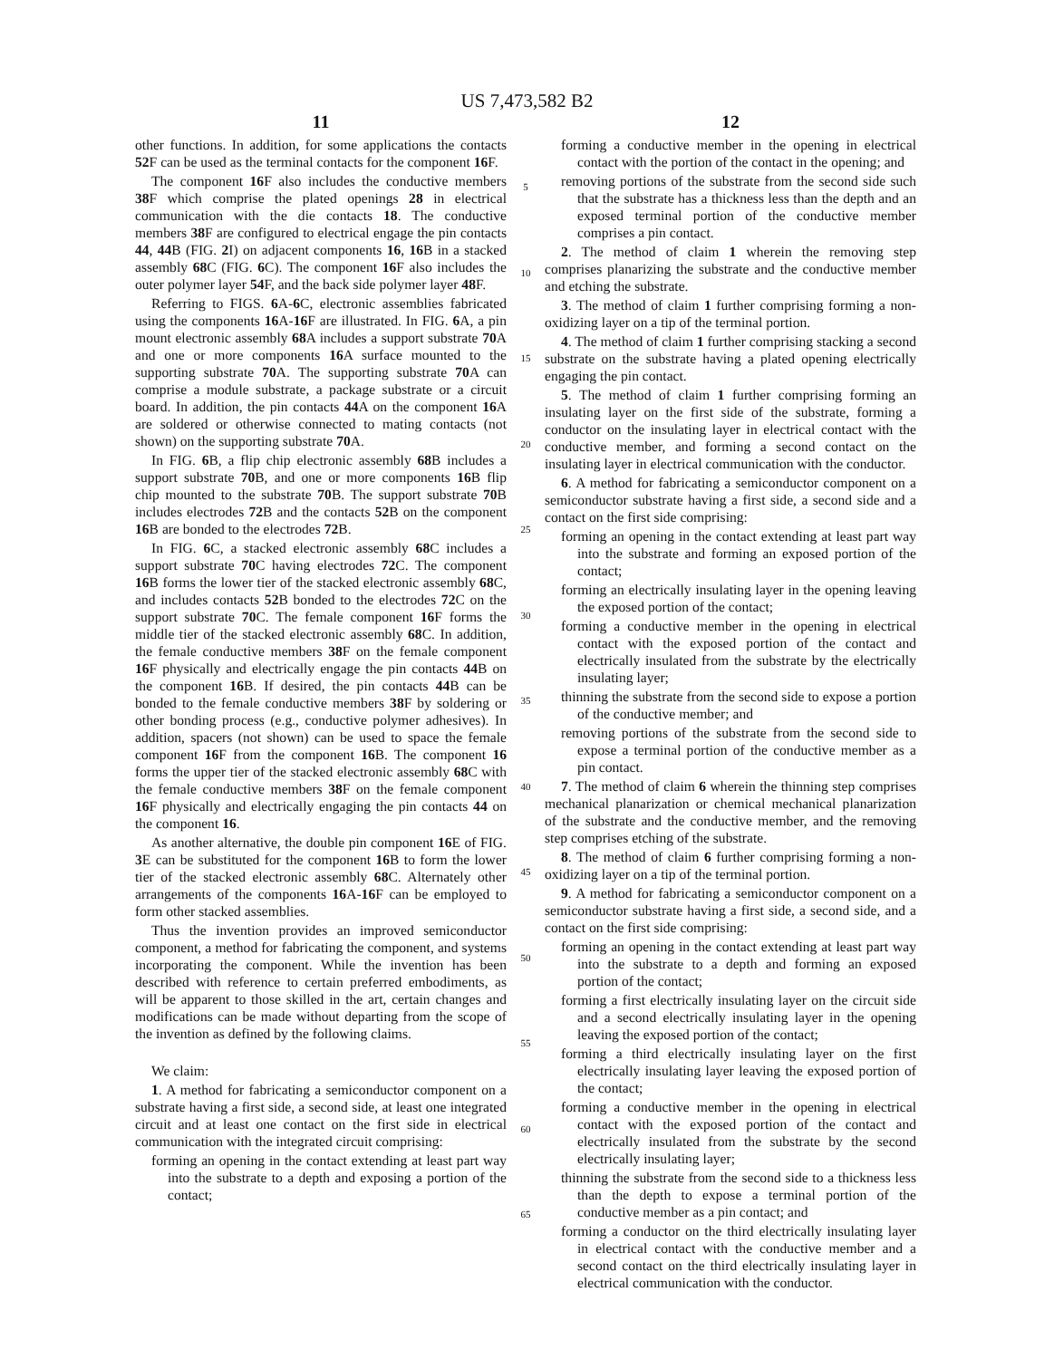US 7,473,582 B2
11
other functions. In addition, for some applications the contacts 52 F can be used as the terminal contacts for the component 16 F.
The component 16 F also includes the conductive members 38 F which comprise the plated openings 28 in electrical communication with the die contacts 18. The conductive members 38 F are configured to electrical engage the pin contacts 44, 44 B (FIG. 2 I) on adjacent components 16, 16 B in a stacked assembly 68 C (FIG. 6 C). The component 16 F also includes the outer polymer layer 54 F, and the back side polymer layer 48 F.
Referring to FIGS. 6 A-6 C, electronic assemblies fabricated using the components 16 A-16 F are illustrated. In FIG. 6 A, a pin mount electronic assembly 68 A includes a support substrate 70 A and one or more components 16 A surface mounted to the supporting substrate 70 A. The supporting substrate 70 A can comprise a module substrate, a package substrate or a circuit board. In addition, the pin contacts 44 A on the component 16 A are soldered or otherwise connected to mating contacts (not shown) on the supporting substrate 70 A.
In FIG. 6 B, a flip chip electronic assembly 68 B includes a support substrate 70 B, and one or more components 16 B flip chip mounted to the substrate 70 B. The support substrate 70 B includes electrodes 72 B and the contacts 52 B on the component 16 B are bonded to the electrodes 72 B.
In FIG. 6 C, a stacked electronic assembly 68 C includes a support substrate 70 C having electrodes 72 C. The component 16 B forms the lower tier of the stacked electronic assembly 68 C, and includes contacts 52 B bonded to the electrodes 72 C on the support substrate 70 C. The female component 16 F forms the middle tier of the stacked electronic assembly 68 C. In addition, the female conductive members 38 F on the female component 16 F physically and electrically engage the pin contacts 44 B on the component 16 B. If desired, the pin contacts 44 B can be bonded to the female conductive members 38 F by soldering or other bonding process (e.g., conductive polymer adhesives). In addition, spacers (not shown) can be used to space the female component 16 F from the component 16 B. The component 16 forms the upper tier of the stacked electronic assembly 68 C with the female conductive members 38 F on the female component 16 F physically and electrically engaging the pin contacts 44 on the component 16.
As another alternative, the double pin component 16 E of FIG. 3 E can be substituted for the component 16 B to form the lower tier of the stacked electronic assembly 68 C. Alternately other arrangements of the components 16 A-16 F can be employed to form other stacked assemblies.
Thus the invention provides an improved semiconductor component, a method for fabricating the component, and systems incorporating the component. While the invention has been described with reference to certain preferred embodiments, as will be apparent to those skilled in the art, certain changes and modifications can be made without departing from the scope of the invention as defined by the following claims.
We claim:
1. A method for fabricating a semiconductor component on a substrate having a first side, a second side, at least one integrated circuit and at least one contact on the first side in electrical communication with the integrated circuit comprising:
forming an opening in the contact extending at least part way into the substrate to a depth and exposing a portion of the contact;
5
10
15
20
25
30
35
40
45
50
55
60
65
12
forming a conductive member in the opening in electrical contact with the portion of the contact in the opening; and
removing portions of the substrate from the second side such that the substrate has a thickness less than the depth and an exposed terminal portion of the conductive member comprises a pin contact.
2. The method of claim 1 wherein the removing step comprises planarizing the substrate and the conductive member and etching the substrate.
3. The method of claim 1 further comprising forming a non-oxidizing layer on a tip of the terminal portion.
4. The method of claim 1 further comprising stacking a second substrate on the substrate having a plated opening electrically engaging the pin contact.
5. The method of claim 1 further comprising forming an insulating layer on the first side of the substrate, forming a conductor on the insulating layer in electrical contact with the conductive member, and forming a second contact on the insulating layer in electrical communication with the conductor.
6. A method for fabricating a semiconductor component on a semiconductor substrate having a first side, a second side and a contact on the first side comprising:
forming an opening in the contact extending at least part way into the substrate and forming an exposed portion of the contact;
forming an electrically insulating layer in the opening leaving the exposed portion of the contact;
forming a conductive member in the opening in electrical contact with the exposed portion of the contact and electrically insulated from the substrate by the electrically insulating layer;
thinning the substrate from the second side to expose a portion of the conductive member; and
removing portions of the substrate from the second side to expose a terminal portion of the conductive member as a pin contact.
7. The method of claim 6 wherein the thinning step comprises mechanical planarization or chemical mechanical planarization of the substrate and the conductive member, and the removing step comprises etching of the substrate.
8. The method of claim 6 further comprising forming a non-oxidizing layer on a tip of the terminal portion.
9. A method for fabricating a semiconductor component on a semiconductor substrate having a first side, a second side, and a contact on the first side comprising:
forming an opening in the contact extending at least part way into the substrate to a depth and forming an exposed portion of the contact;
forming a first electrically insulating layer on the circuit side and a second electrically insulating layer in the opening leaving the exposed portion of the contact;
forming a third electrically insulating layer on the first electrically insulating layer leaving the exposed portion of the contact;
forming a conductive member in the opening in electrical contact with the exposed portion of the contact and electrically insulated from the substrate by the second electrically insulating layer;
thinning the substrate from the second side to a thickness less than the depth to expose a terminal portion of the conductive member as a pin contact; and
forming a conductor on the third electrically insulating layer in electrical contact with the conductive member and a second contact on the third electrically insulating layer in electrical communication with the conductor.